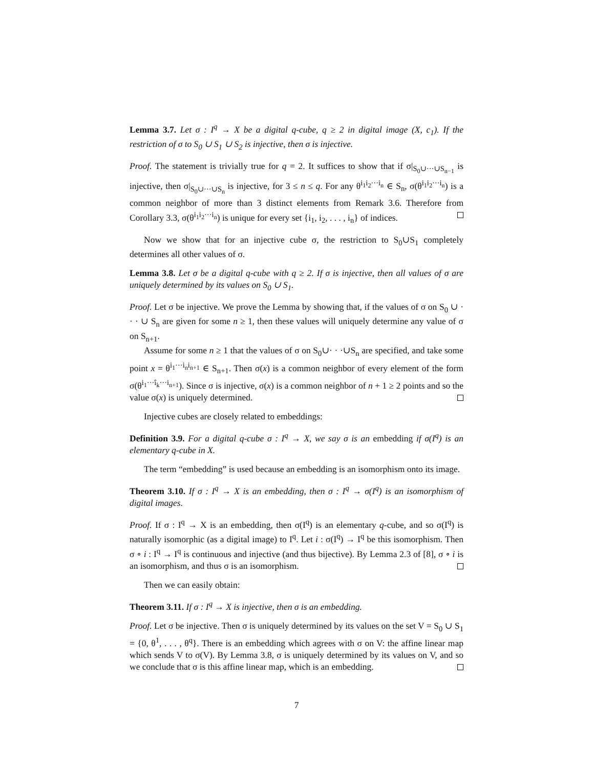Lemma 3.7. Let σ : I<sup>q</sup> → X be a digital q-cube, q ≥ 2 in digital image (X, c<sub>1</sub>). If the restriction of σ to S<sub>0</sub> ∪ S<sub>1</sub> ∪ S<sub>2</sub> is injective, then σ is injective.
Proof. The statement is trivially true for q = 2. It suffices to show that if σ|<sub>S<sub>0</sub>∪···∪S<sub>n−1</sub></sub> is injective, then σ|<sub>S<sub>0</sub>∪···∪S<sub>n</sub></sub> is injective, for 3 ≤ n ≤ q. For any θ<sup>i<sub>1</sub>i<sub>2</sub>···i<sub>n</sub></sup> ∈ S<sub>n</sub>, σ(θ<sup>i<sub>1</sub>i<sub>2</sub>···i<sub>n</sub></sup>) is a common neighbor of more than 3 distinct elements from Remark 3.6. Therefore from Corollary 3.3, σ(θ<sup>i<sub>1</sub>i<sub>2</sub>···i<sub>n</sub></sup>) is unique for every set {i<sub>1</sub>, i<sub>2</sub>, . . . , i<sub>n</sub>} of indices.
Now we show that for an injective cube σ, the restriction to S<sub>0</sub>∪S<sub>1</sub> completely determines all other values of σ.
Lemma 3.8. Let σ be a digital q-cube with q ≥ 2. If σ is injective, then all values of σ are uniquely determined by its values on S<sub>0</sub> ∪ S<sub>1</sub>.
Proof. Let σ be injective. We prove the Lemma by showing that, if the values of σ on S<sub>0</sub> ∪ · · · ∪ S<sub>n</sub> are given for some n ≥ 1, then these values will uniquely determine any value of σ on S<sub>n+1</sub>.
Assume for some n ≥ 1 that the values of σ on S<sub>0</sub>∪· · ·∪S<sub>n</sub> are specified, and take some point x = θ<sup>i<sub>1</sub>···i<sub>n</sub>i<sub>n+1</sub></sup> ∈ S<sub>n+1</sub>. Then σ(x) is a common neighbor of every element of the form σ(θ<sup>i<sub>1</sub>···î<sub>k</sub>···i<sub>n+1</sub></sup>). Since σ is injective, σ(x) is a common neighbor of n + 1 ≥ 2 points and so the value σ(x) is uniquely determined.
Injective cubes are closely related to embeddings:
Definition 3.9. For a digital q-cube σ : I<sup>q</sup> → X, we say σ is an embedding if σ(I<sup>q</sup>) is an elementary q-cube in X.
The term “embedding” is used because an embedding is an isomorphism onto its image.
Theorem 3.10. If σ : I<sup>q</sup> → X is an embedding, then σ : I<sup>q</sup> → σ(I<sup>q</sup>) is an isomorphism of digital images.
Proof. If σ : I<sup>q</sup> → X is an embedding, then σ(I<sup>q</sup>) is an elementary q-cube, and so σ(I<sup>q</sup>) is naturally isomorphic (as a digital image) to I<sup>q</sup>. Let i : σ(I<sup>q</sup>) → I<sup>q</sup> be this isomorphism. Then σ ∘ i : I<sup>q</sup> → I<sup>q</sup> is continuous and injective (and thus bijective). By Lemma 2.3 of [8], σ ∘ i is an isomorphism, and thus σ is an isomorphism.
Then we can easily obtain:
Theorem 3.11. If σ : I<sup>q</sup> → X is injective, then σ is an embedding.
Proof. Let σ be injective. Then σ is uniquely determined by its values on the set V = S<sub>0</sub> ∪ S<sub>1</sub> = {0, θ<sup>1</sup>, . . . , θ<sup>q</sup>}. There is an embedding which agrees with σ on V: the affine linear map which sends V to σ(V). By Lemma 3.8, σ is uniquely determined by its values on V, and so we conclude that σ is this affine linear map, which is an embedding.
7